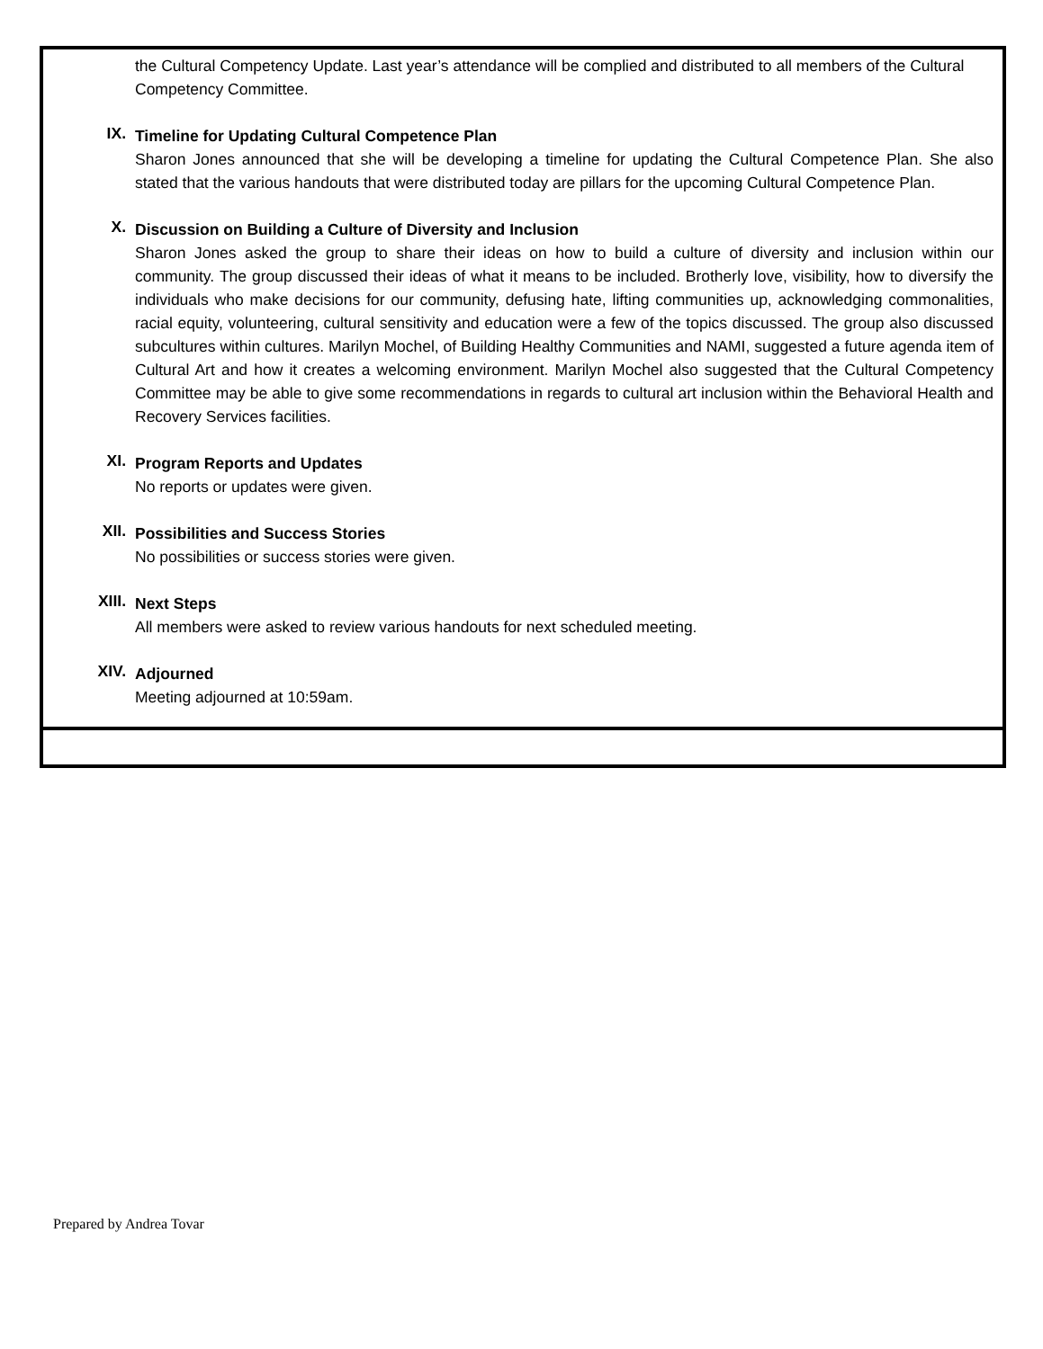the Cultural Competency Update. Last year’s attendance will be complied and distributed to all members of the Cultural Competency Committee.
IX.
Timeline for Updating Cultural Competence Plan
Sharon Jones announced that she will be developing a timeline for updating the Cultural Competence Plan. She also stated that the various handouts that were distributed today are pillars for the upcoming Cultural Competence Plan.
X.
Discussion on Building a Culture of Diversity and Inclusion
Sharon Jones asked the group to share their ideas on how to build a culture of diversity and inclusion within our community. The group discussed their ideas of what it means to be included. Brotherly love, visibility, how to diversify the individuals who make decisions for our community, defusing hate, lifting communities up, acknowledging commonalities, racial equity, volunteering, cultural sensitivity and education were a few of the topics discussed. The group also discussed subcultures within cultures. Marilyn Mochel, of Building Healthy Communities and NAMI, suggested a future agenda item of Cultural Art and how it creates a welcoming environment. Marilyn Mochel also suggested that the Cultural Competency Committee may be able to give some recommendations in regards to cultural art inclusion within the Behavioral Health and Recovery Services facilities.
XI.
Program Reports and Updates
No reports or updates were given.
XII.
Possibilities and Success Stories
No possibilities or success stories were given.
XIII.
Next Steps
All members were asked to review various handouts for next scheduled meeting.
XIV.
Adjourned
Meeting adjourned at 10:59am.
Prepared by Andrea Tovar